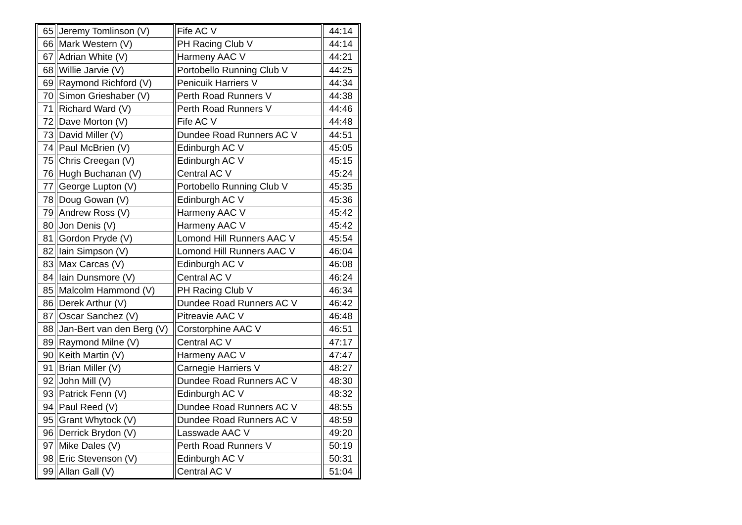| 65 | Jeremy Tomlinson (V) | Fife AC V | 44:14 |
| 66 | Mark Western (V) | PH Racing Club V | 44:14 |
| 67 | Adrian White (V) | Harmeny AAC V | 44:21 |
| 68 | Willie Jarvie (V) | Portobello Running Club V | 44:25 |
| 69 | Raymond Richford (V) | Penicuik Harriers V | 44:34 |
| 70 | Simon Grieshaber (V) | Perth Road Runners V | 44:38 |
| 71 | Richard Ward (V) | Perth Road Runners V | 44:46 |
| 72 | Dave Morton (V) | Fife AC V | 44:48 |
| 73 | David Miller (V) | Dundee Road Runners AC V | 44:51 |
| 74 | Paul McBrien (V) | Edinburgh AC V | 45:05 |
| 75 | Chris Creegan (V) | Edinburgh AC V | 45:15 |
| 76 | Hugh Buchanan (V) | Central AC V | 45:24 |
| 77 | George Lupton (V) | Portobello Running Club V | 45:35 |
| 78 | Doug Gowan (V) | Edinburgh AC V | 45:36 |
| 79 | Andrew Ross (V) | Harmeny AAC V | 45:42 |
| 80 | Jon Denis (V) | Harmeny AAC V | 45:42 |
| 81 | Gordon Pryde (V) | Lomond Hill Runners AAC V | 45:54 |
| 82 | Iain Simpson (V) | Lomond Hill Runners AAC V | 46:04 |
| 83 | Max Carcas (V) | Edinburgh AC V | 46:08 |
| 84 | Iain Dunsmore (V) | Central AC V | 46:24 |
| 85 | Malcolm Hammond (V) | PH Racing Club V | 46:34 |
| 86 | Derek Arthur (V) | Dundee Road Runners AC V | 46:42 |
| 87 | Oscar Sanchez (V) | Pitreavie AAC V | 46:48 |
| 88 | Jan-Bert van den Berg (V) | Corstorphine AAC V | 46:51 |
| 89 | Raymond Milne (V) | Central AC V | 47:17 |
| 90 | Keith Martin (V) | Harmeny AAC V | 47:47 |
| 91 | Brian Miller (V) | Carnegie Harriers V | 48:27 |
| 92 | John Mill (V) | Dundee Road Runners AC V | 48:30 |
| 93 | Patrick Fenn (V) | Edinburgh AC V | 48:32 |
| 94 | Paul Reed (V) | Dundee Road Runners AC V | 48:55 |
| 95 | Grant Whytock (V) | Dundee Road Runners AC V | 48:59 |
| 96 | Derrick Brydon (V) | Lasswade AAC V | 49:20 |
| 97 | Mike Dales (V) | Perth Road Runners V | 50:19 |
| 98 | Eric Stevenson (V) | Edinburgh AC V | 50:31 |
| 99 | Allan Gall (V) | Central AC V | 51:04 |